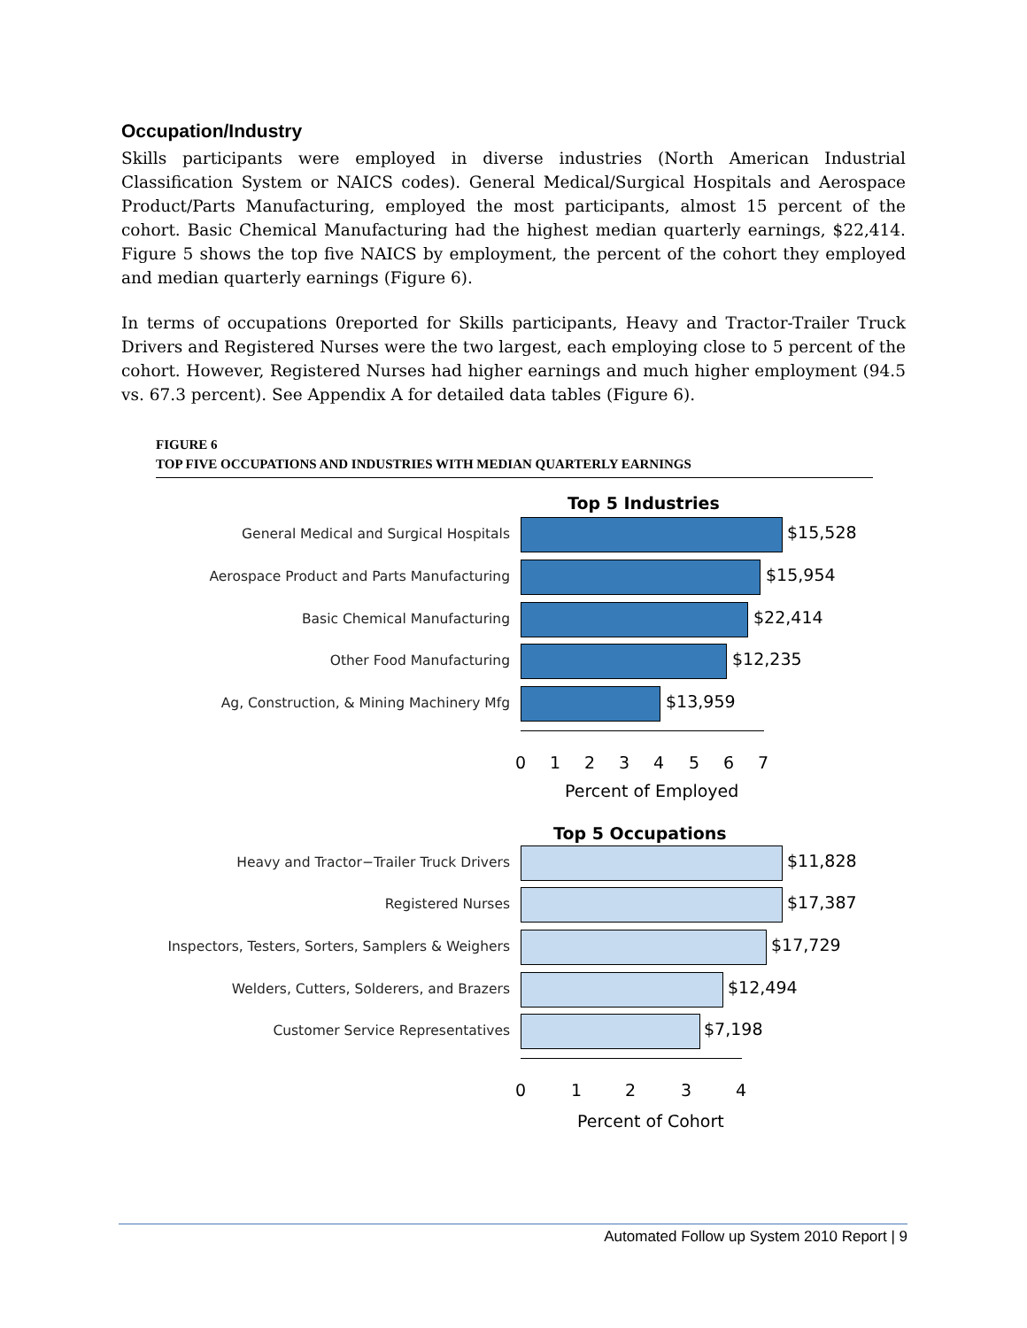Occupation/Industry
Skills participants were employed in diverse industries (North American Industrial Classification System or NAICS codes). General Medical/Surgical Hospitals and Aerospace Product/Parts Manufacturing, employed the most participants, almost 15 percent of the cohort. Basic Chemical Manufacturing had the highest median quarterly earnings, $22,414. Figure 5 shows the top five NAICS by employment, the percent of the cohort they employed and median quarterly earnings (Figure 6).
In terms of occupations 0reported for Skills participants, Heavy and Tractor-Trailer Truck Drivers and Registered Nurses were the two largest, each employing close to 5 percent of the cohort. However, Registered Nurses had higher earnings and much higher employment (94.5 vs. 67.3 percent). See Appendix A for detailed data tables (Figure 6).
FIGURE 6
TOP FIVE OCCUPATIONS AND INDUSTRIES WITH MEDIAN QUARTERLY EARNINGS
Top 5 Industries
General Medical and Surgical Hospitals $15,528
Aerospace Product and Parts Manufacturing $15,954
Basic Chemical Manufacturing $22,414
Other Food Manufacturing $12,235
Ag, Construction, & Mining Machinery Mfg $13,959
0 1 2 3 4 5 6 7
Percent of Employed
Top 5 Occupations
Heavy and Tractor−Trailer Truck Drivers $11,828
Registered Nurses $17,387
Inspectors, Testers, Sorters, Samplers & Weighers $17,729
Welders, Cutters, Solderers, and Brazers $12,494
Customer Service Representatives $7,198
0 1 2 3 4
Percent of Cohort
Automated Follow up System 2010 Report | 9